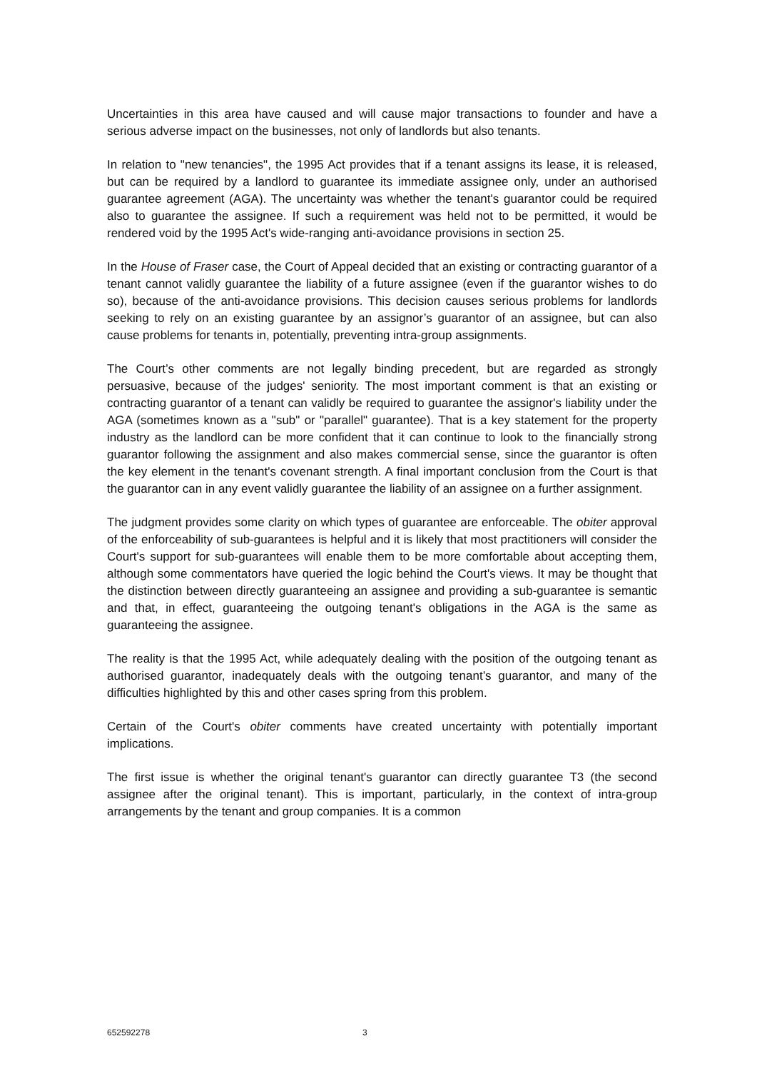Uncertainties in this area have caused and will cause major transactions to founder and have a serious adverse impact on the businesses, not only of landlords but also tenants.
In relation to "new tenancies", the 1995 Act provides that if a tenant assigns its lease, it is released, but can be required by a landlord to guarantee its immediate assignee only, under an authorised guarantee agreement (AGA). The uncertainty was whether the tenant's guarantor could be required also to guarantee the assignee. If such a requirement was held not to be permitted, it would be rendered void by the 1995 Act's wide-ranging anti-avoidance provisions in section 25.
In the House of Fraser case, the Court of Appeal decided that an existing or contracting guarantor of a tenant cannot validly guarantee the liability of a future assignee (even if the guarantor wishes to do so), because of the anti-avoidance provisions. This decision causes serious problems for landlords seeking to rely on an existing guarantee by an assignor’s guarantor of an assignee, but can also cause problems for tenants in, potentially, preventing intra-group assignments.
The Court’s other comments are not legally binding precedent, but are regarded as strongly persuasive, because of the judges' seniority. The most important comment is that an existing or contracting guarantor of a tenant can validly be required to guarantee the assignor's liability under the AGA (sometimes known as a "sub" or "parallel" guarantee). That is a key statement for the property industry as the landlord can be more confident that it can continue to look to the financially strong guarantor following the assignment and also makes commercial sense, since the guarantor is often the key element in the tenant's covenant strength. A final important conclusion from the Court is that the guarantor can in any event validly guarantee the liability of an assignee on a further assignment.
The judgment provides some clarity on which types of guarantee are enforceable. The obiter approval of the enforceability of sub-guarantees is helpful and it is likely that most practitioners will consider the Court's support for sub-guarantees will enable them to be more comfortable about accepting them, although some commentators have queried the logic behind the Court's views. It may be thought that the distinction between directly guaranteeing an assignee and providing a sub-guarantee is semantic and that, in effect, guaranteeing the outgoing tenant's obligations in the AGA is the same as guaranteeing the assignee.
The reality is that the 1995 Act, while adequately dealing with the position of the outgoing tenant as authorised guarantor, inadequately deals with the outgoing tenant’s guarantor, and many of the difficulties highlighted by this and other cases spring from this problem.
Certain of the Court's obiter comments have created uncertainty with potentially important implications.
The first issue is whether the original tenant's guarantor can directly guarantee T3 (the second assignee after the original tenant). This is important, particularly, in the context of intra-group arrangements by the tenant and group companies. It is a common
652592278 3